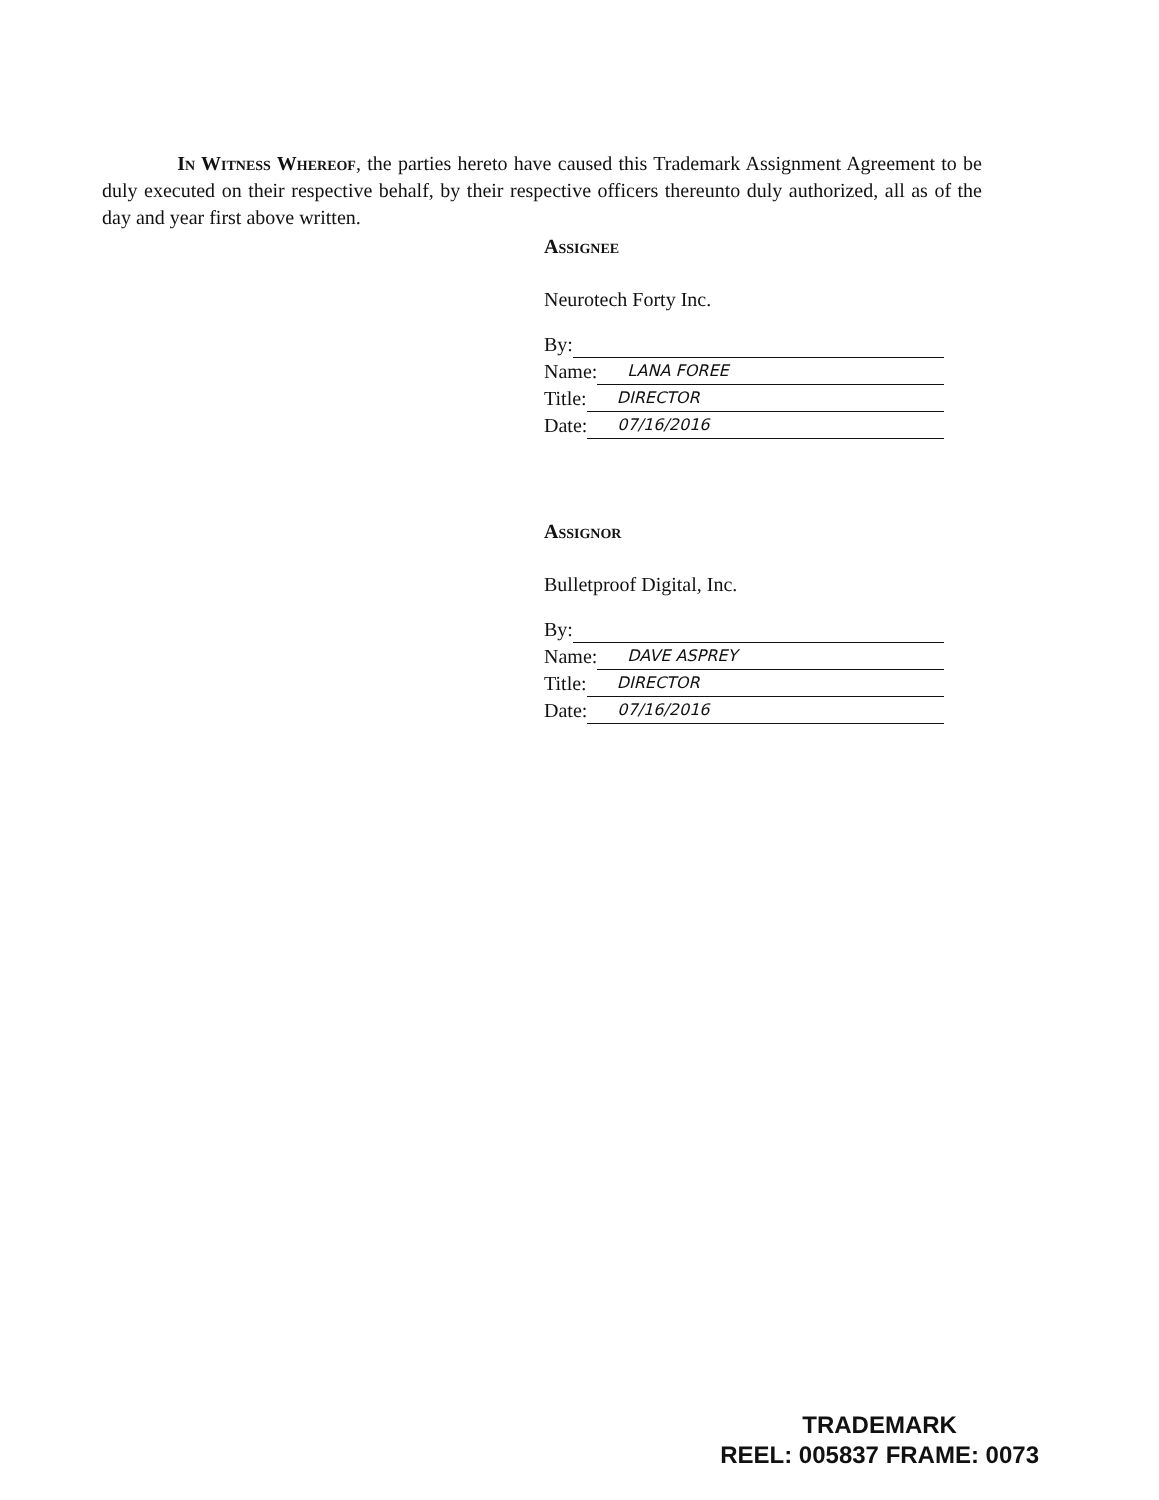In Witness Whereof, the parties hereto have caused this Trademark Assignment Agreement to be duly executed on their respective behalf, by their respective officers thereunto duly authorized, all as of the day and year first above written.
Assignee
Neurotech Forty Inc.
By:
Name: LANA FOREE
Title: DIRECTOR
Date: 07/16/2016
Assignor
Bulletproof Digital, Inc.
By:
Name: DAVE ASPREY
Title: DIRECTOR
Date: 07/16/2016
TRADEMARK
REEL: 005837 FRAME: 0073